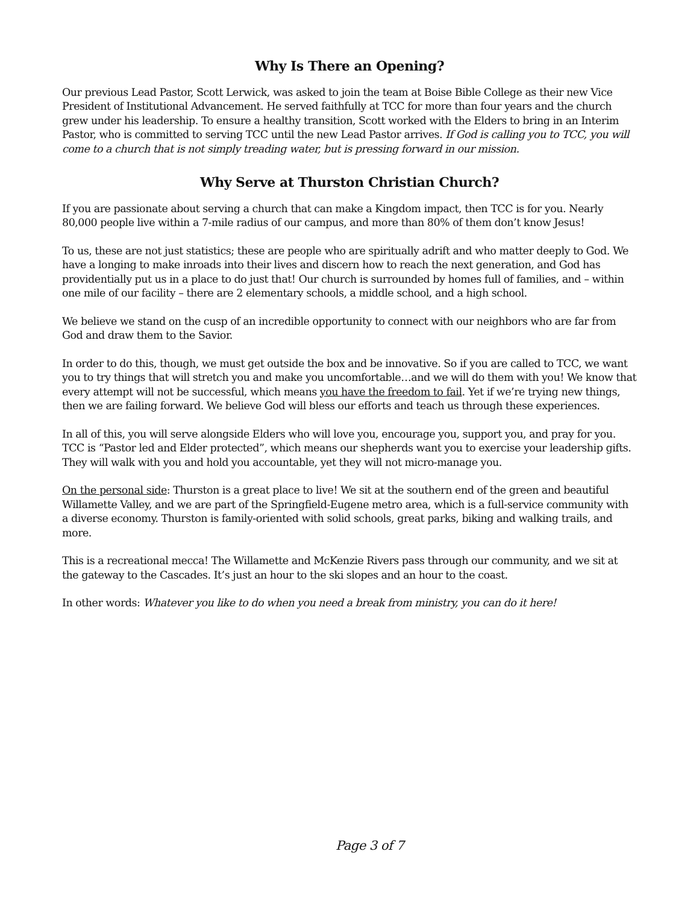Why Is There an Opening?
Our previous Lead Pastor, Scott Lerwick, was asked to join the team at Boise Bible College as their new Vice President of Institutional Advancement. He served faithfully at TCC for more than four years and the church grew under his leadership. To ensure a healthy transition, Scott worked with the Elders to bring in an Interim Pastor, who is committed to serving TCC until the new Lead Pastor arrives. If God is calling you to TCC, you will come to a church that is not simply treading water, but is pressing forward in our mission.
Why Serve at Thurston Christian Church?
If you are passionate about serving a church that can make a Kingdom impact, then TCC is for you. Nearly 80,000 people live within a 7-mile radius of our campus, and more than 80% of them don’t know Jesus!
To us, these are not just statistics; these are people who are spiritually adrift and who matter deeply to God. We have a longing to make inroads into their lives and discern how to reach the next generation, and God has providentially put us in a place to do just that! Our church is surrounded by homes full of families, and – within one mile of our facility – there are 2 elementary schools, a middle school, and a high school.
We believe we stand on the cusp of an incredible opportunity to connect with our neighbors who are far from God and draw them to the Savior.
In order to do this, though, we must get outside the box and be innovative. So if you are called to TCC, we want you to try things that will stretch you and make you uncomfortable…and we will do them with you! We know that every attempt will not be successful, which means you have the freedom to fail. Yet if we’re trying new things, then we are failing forward. We believe God will bless our efforts and teach us through these experiences.
In all of this, you will serve alongside Elders who will love you, encourage you, support you, and pray for you. TCC is “Pastor led and Elder protected”, which means our shepherds want you to exercise your leadership gifts. They will walk with you and hold you accountable, yet they will not micro-manage you.
On the personal side: Thurston is a great place to live! We sit at the southern end of the green and beautiful Willamette Valley, and we are part of the Springfield-Eugene metro area, which is a full-service community with a diverse economy. Thurston is family-oriented with solid schools, great parks, biking and walking trails, and more.
This is a recreational mecca! The Willamette and McKenzie Rivers pass through our community, and we sit at the gateway to the Cascades. It’s just an hour to the ski slopes and an hour to the coast.
In other words: Whatever you like to do when you need a break from ministry, you can do it here!
Page 3 of 7